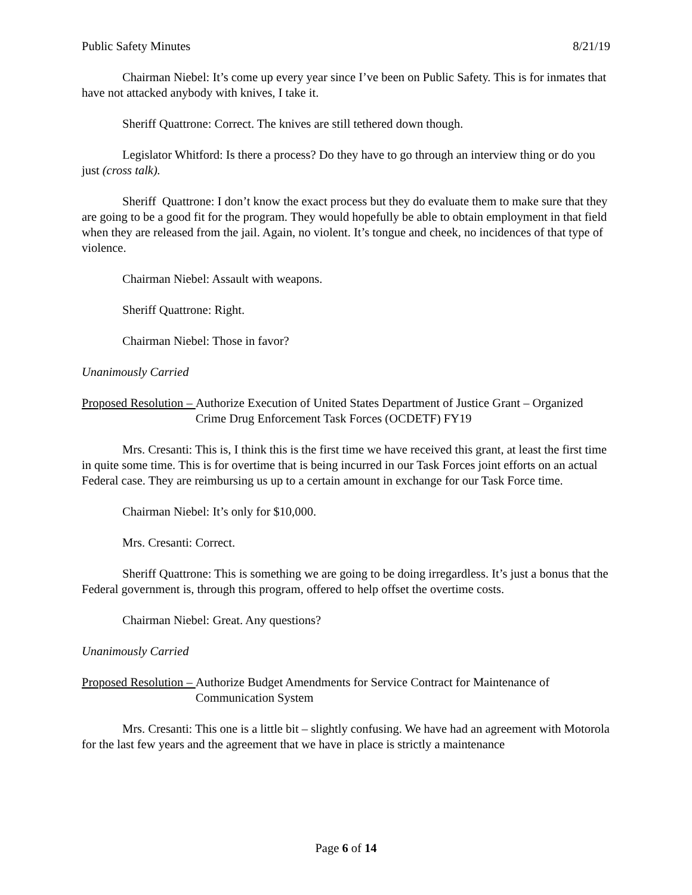Public Safety Minutes 8/21/19
Chairman Niebel: It’s come up every year since I’ve been on Public Safety. This is for inmates that have not attacked anybody with knives, I take it.
Sheriff Quattrone: Correct. The knives are still tethered down though.
Legislator Whitford: Is there a process? Do they have to go through an interview thing or do you just (cross talk).
Sheriff Quattrone: I don’t know the exact process but they do evaluate them to make sure that they are going to be a good fit for the program. They would hopefully be able to obtain employment in that field when they are released from the jail. Again, no violent. It’s tongue and cheek, no incidences of that type of violence.
Chairman Niebel: Assault with weapons.
Sheriff Quattrone: Right.
Chairman Niebel: Those in favor?
Unanimously Carried
Proposed Resolution – Authorize Execution of United States Department of Justice Grant – Organized Crime Drug Enforcement Task Forces (OCDETF) FY19
Mrs. Cresanti: This is, I think this is the first time we have received this grant, at least the first time in quite some time. This is for overtime that is being incurred in our Task Forces joint efforts on an actual Federal case. They are reimbursing us up to a certain amount in exchange for our Task Force time.
Chairman Niebel: It’s only for $10,000.
Mrs. Cresanti: Correct.
Sheriff Quattrone: This is something we are going to be doing irregardless. It’s just a bonus that the Federal government is, through this program, offered to help offset the overtime costs.
Chairman Niebel: Great. Any questions?
Unanimously Carried
Proposed Resolution – Authorize Budget Amendments for Service Contract for Maintenance of Communication System
Mrs. Cresanti: This one is a little bit – slightly confusing. We have had an agreement with Motorola for the last few years and the agreement that we have in place is strictly a maintenance
Page 6 of 14